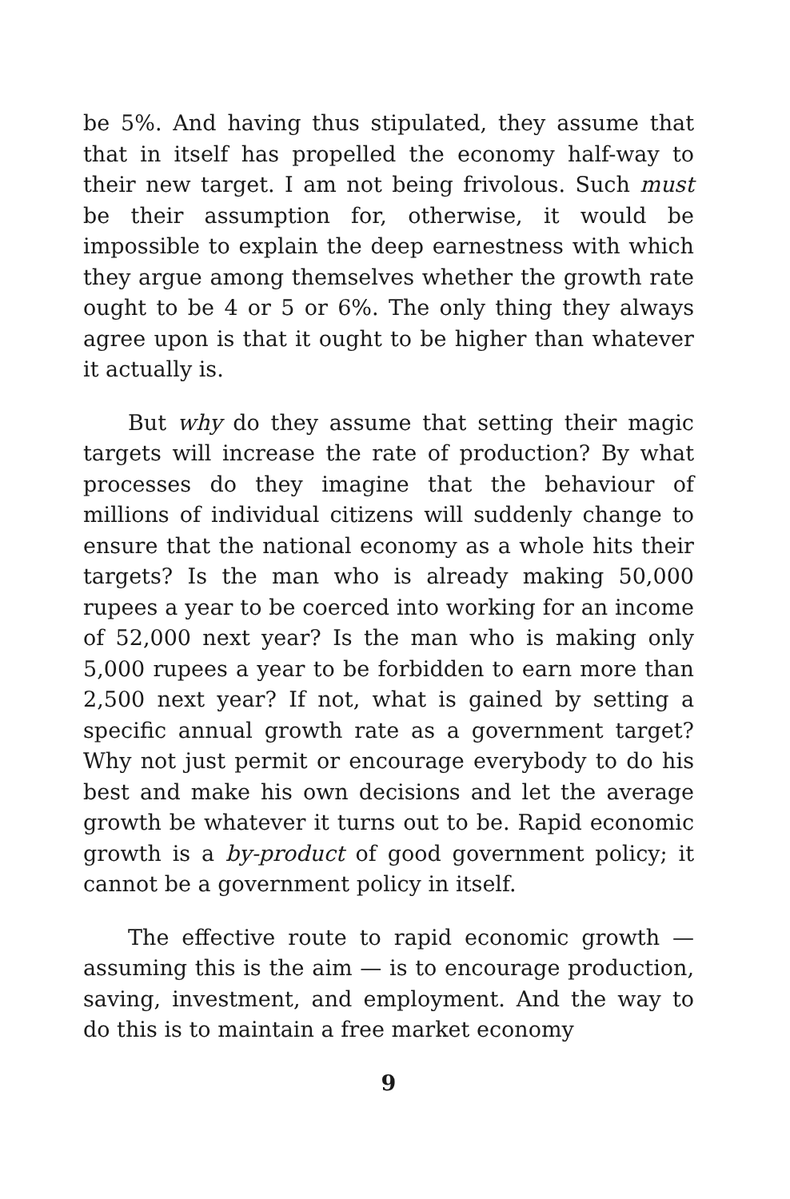be 5%. And having thus stipulated, they assume that that in itself has propelled the economy half-way to their new target. I am not being frivolous. Such must be their assumption for, otherwise, it would be impossible to explain the deep earnestness with which they argue among themselves whether the growth rate ought to be 4 or 5 or 6%. The only thing they always agree upon is that it ought to be higher than whatever it actually is.
But why do they assume that setting their magic targets will increase the rate of production? By what processes do they imagine that the behaviour of millions of individual citizens will suddenly change to ensure that the national economy as a whole hits their targets? Is the man who is already making 50,000 rupees a year to be coerced into working for an income of 52,000 next year? Is the man who is making only 5,000 rupees a year to be forbidden to earn more than 2,500 next year? If not, what is gained by setting a specific annual growth rate as a government target? Why not just permit or encourage everybody to do his best and make his own decisions and let the average growth be whatever it turns out to be. Rapid economic growth is a by-product of good government policy; it cannot be a government policy in itself.
The effective route to rapid economic growth — assuming this is the aim — is to encourage production, saving, investment, and employment. And the way to do this is to maintain a free market economy
9